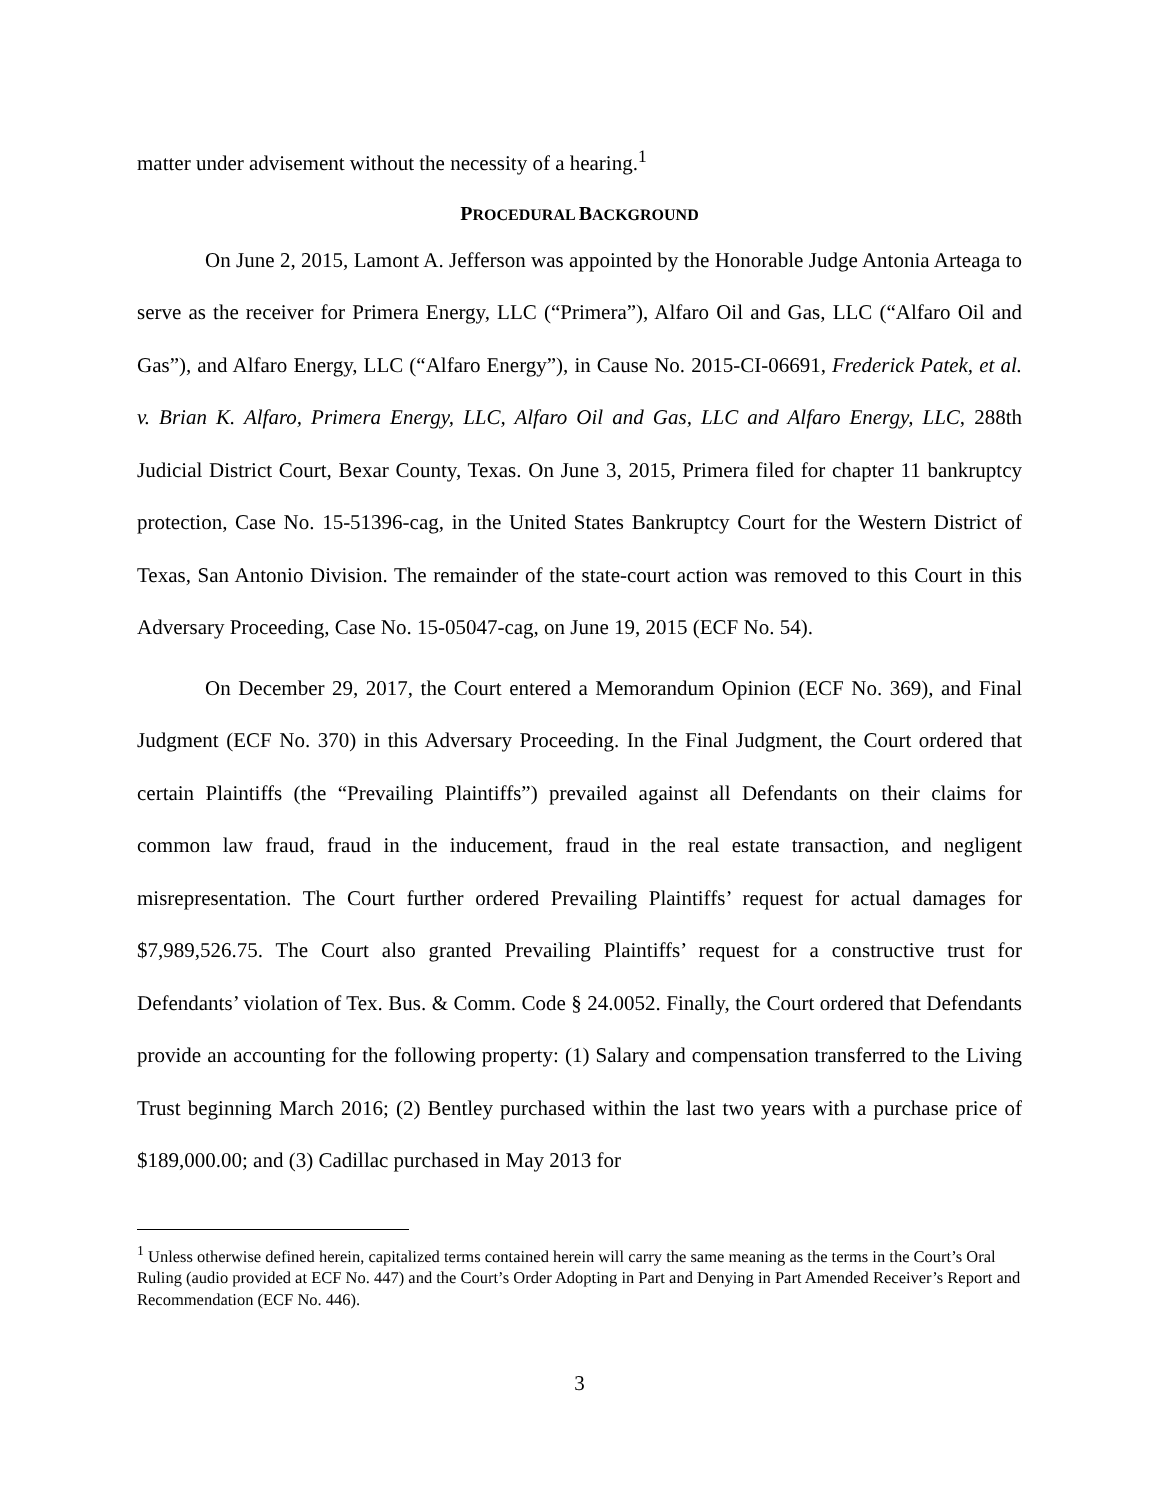matter under advisement without the necessity of a hearing.<sup>1</sup>
PROCEDURAL BACKGROUND
On June 2, 2015, Lamont A. Jefferson was appointed by the Honorable Judge Antonia Arteaga to serve as the receiver for Primera Energy, LLC (“Primera”), Alfaro Oil and Gas, LLC (“Alfaro Oil and Gas”), and Alfaro Energy, LLC (“Alfaro Energy”), in Cause No. 2015-CI-06691, Frederick Patek, et al. v. Brian K. Alfaro, Primera Energy, LLC, Alfaro Oil and Gas, LLC and Alfaro Energy, LLC, 288th Judicial District Court, Bexar County, Texas. On June 3, 2015, Primera filed for chapter 11 bankruptcy protection, Case No. 15-51396-cag, in the United States Bankruptcy Court for the Western District of Texas, San Antonio Division. The remainder of the state-court action was removed to this Court in this Adversary Proceeding, Case No. 15-05047-cag, on June 19, 2015 (ECF No. 54).
On December 29, 2017, the Court entered a Memorandum Opinion (ECF No. 369), and Final Judgment (ECF No. 370) in this Adversary Proceeding. In the Final Judgment, the Court ordered that certain Plaintiffs (the “Prevailing Plaintiffs”) prevailed against all Defendants on their claims for common law fraud, fraud in the inducement, fraud in the real estate transaction, and negligent misrepresentation. The Court further ordered Prevailing Plaintiffs’ request for actual damages for $7,989,526.75. The Court also granted Prevailing Plaintiffs’ request for a constructive trust for Defendants’ violation of Tex. Bus. & Comm. Code § 24.0052. Finally, the Court ordered that Defendants provide an accounting for the following property: (1) Salary and compensation transferred to the Living Trust beginning March 2016; (2) Bentley purchased within the last two years with a purchase price of $189,000.00; and (3) Cadillac purchased in May 2013 for
<sup>1</sup> Unless otherwise defined herein, capitalized terms contained herein will carry the same meaning as the terms in the Court’s Oral Ruling (audio provided at ECF No. 447) and the Court’s Order Adopting in Part and Denying in Part Amended Receiver’s Report and Recommendation (ECF No. 446).
3